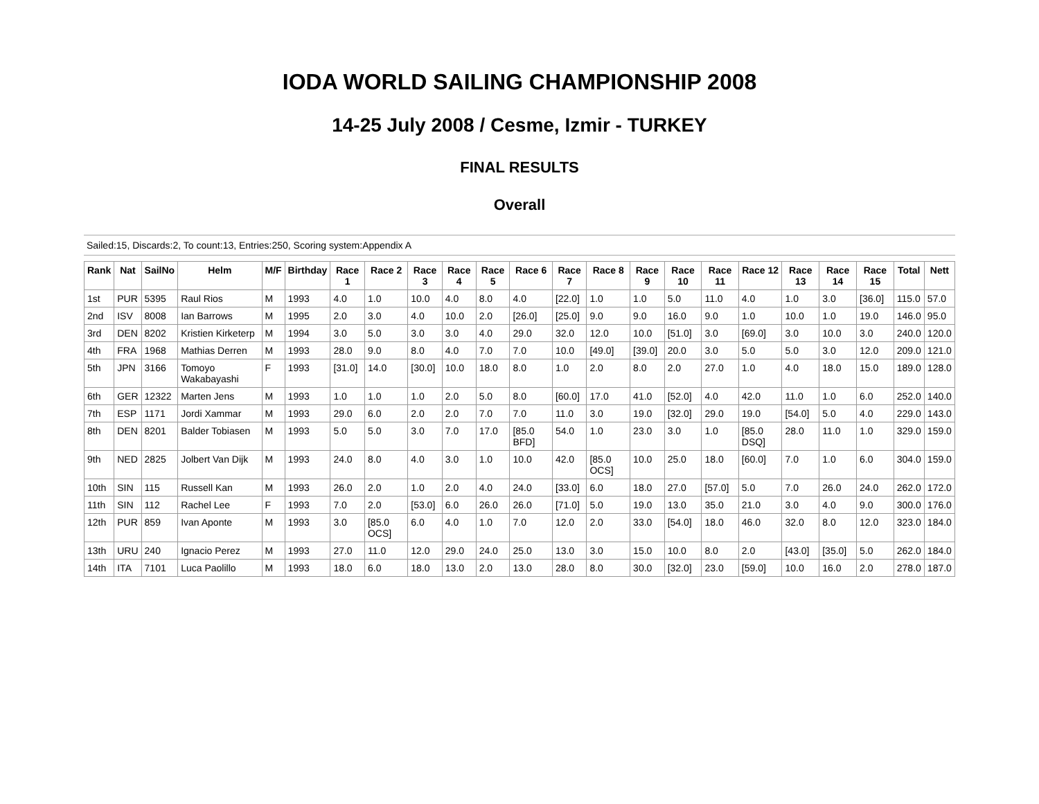IODA WORLD SAILING CHAMPIONSHIP 2008
14-25 July 2008 / Cesme, Izmir - TURKEY
FINAL RESULTS
Overall
Sailed:15, Discards:2, To count:13, Entries:250, Scoring system:Appendix A
| Rank | Nat | SailNo | Helm | M/F | Birthday | Race 1 | Race 2 | Race 3 | Race 4 | Race 5 | Race 6 | Race 7 | Race 8 | Race 9 | Race 10 | Race 11 | Race 12 | Race 13 | Race 14 | Race 15 | Total | Nett |
| --- | --- | --- | --- | --- | --- | --- | --- | --- | --- | --- | --- | --- | --- | --- | --- | --- | --- | --- | --- | --- | --- | --- |
| 1st | PUR | 5395 | Raul Rios | M | 1993 | 4.0 | 1.0 | 10.0 | 4.0 | 8.0 | 4.0 | [22.0] | 1.0 | 1.0 | 5.0 | 11.0 | 4.0 | 1.0 | 3.0 | [36.0] | 115.0 | 57.0 |
| 2nd | ISV | 8008 | Ian Barrows | M | 1995 | 2.0 | 3.0 | 4.0 | 10.0 | 2.0 | [26.0] | [25.0] | 9.0 | 9.0 | 16.0 | 9.0 | 1.0 | 10.0 | 1.0 | 19.0 | 146.0 | 95.0 |
| 3rd | DEN | 8202 | Kristien Kirketerp | M | 1994 | 3.0 | 5.0 | 3.0 | 3.0 | 4.0 | 29.0 | 32.0 | 12.0 | 10.0 | [51.0] | 3.0 | [69.0] | 3.0 | 10.0 | 3.0 | 240.0 | 120.0 |
| 4th | FRA | 1968 | Mathias Derren | M | 1993 | 28.0 | 9.0 | 8.0 | 4.0 | 7.0 | 7.0 | 10.0 | [49.0] | [39.0] | 20.0 | 3.0 | 5.0 | 5.0 | 3.0 | 12.0 | 209.0 | 121.0 |
| 5th | JPN | 3166 | Tomoyo Wakabayashi | F | 1993 | [31.0] | 14.0 | [30.0] | 10.0 | 18.0 | 8.0 | 1.0 | 2.0 | 8.0 | 2.0 | 27.0 | 1.0 | 4.0 | 18.0 | 15.0 | 189.0 | 128.0 |
| 6th | GER | 12322 | Marten Jens | M | 1993 | 1.0 | 1.0 | 1.0 | 2.0 | 5.0 | 8.0 | [60.0] | 17.0 | 41.0 | [52.0] | 4.0 | 42.0 | 11.0 | 1.0 | 6.0 | 252.0 | 140.0 |
| 7th | ESP | 1171 | Jordi Xammar | M | 1993 | 29.0 | 6.0 | 2.0 | 2.0 | 7.0 | 7.0 | 11.0 | 3.0 | 19.0 | [32.0] | 29.0 | 19.0 | [54.0] | 5.0 | 4.0 | 229.0 | 143.0 |
| 8th | DEN | 8201 | Balder Tobiasen | M | 1993 | 5.0 | 5.0 | 3.0 | 7.0 | 17.0 | [85.0 BFD] | 54.0 | 1.0 | 23.0 | 3.0 | 1.0 | [85.0 DSQ] | 28.0 | 11.0 | 1.0 | 329.0 | 159.0 |
| 9th | NED | 2825 | Jolbert Van Dijk | M | 1993 | 24.0 | 8.0 | 4.0 | 3.0 | 1.0 | 10.0 | 42.0 | [85.0 OCS] | 10.0 | 25.0 | 18.0 | [60.0] | 7.0 | 1.0 | 6.0 | 304.0 | 159.0 |
| 10th | SIN | 115 | Russell Kan | M | 1993 | 26.0 | 2.0 | 1.0 | 2.0 | 4.0 | 24.0 | [33.0] | 6.0 | 18.0 | 27.0 | [57.0] | 5.0 | 7.0 | 26.0 | 24.0 | 262.0 | 172.0 |
| 11th | SIN | 112 | Rachel Lee | F | 1993 | 7.0 | 2.0 | [53.0] | 6.0 | 26.0 | 26.0 | [71.0] | 5.0 | 19.0 | 13.0 | 35.0 | 21.0 | 3.0 | 4.0 | 9.0 | 300.0 | 176.0 |
| 12th | PUR | 859 | Ivan Aponte | M | 1993 | 3.0 | [85.0 OCS] | 6.0 | 4.0 | 1.0 | 7.0 | 12.0 | 2.0 | 33.0 | [54.0] | 18.0 | 46.0 | 32.0 | 8.0 | 12.0 | 323.0 | 184.0 |
| 13th | URU | 240 | Ignacio Perez | M | 1993 | 27.0 | 11.0 | 12.0 | 29.0 | 24.0 | 25.0 | 13.0 | 3.0 | 15.0 | 10.0 | 8.0 | 2.0 | [43.0] | [35.0] | 5.0 | 262.0 | 184.0 |
| 14th | ITA | 7101 | Luca Paolillo | M | 1993 | 18.0 | 6.0 | 18.0 | 13.0 | 2.0 | 13.0 | 28.0 | 8.0 | 30.0 | [32.0] | 23.0 | [59.0] | 10.0 | 16.0 | 2.0 | 278.0 | 187.0 |